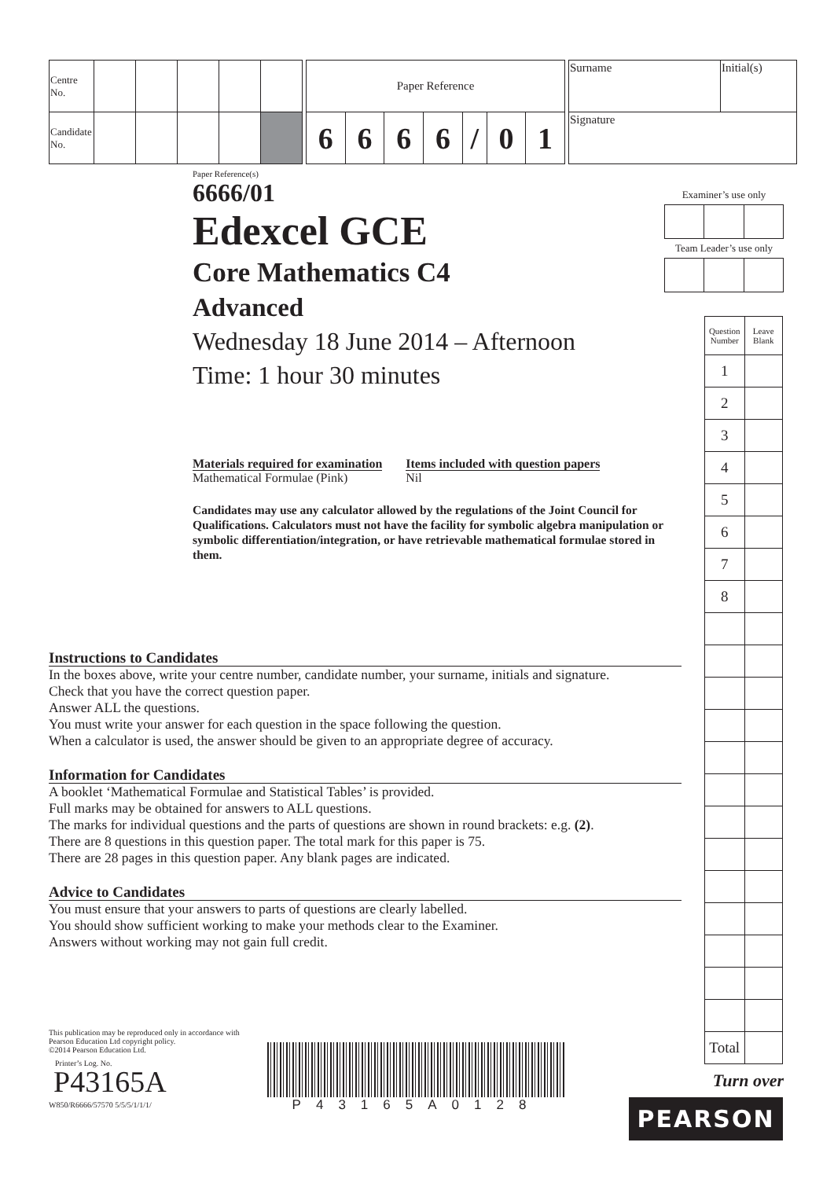| Centre No. | | | | | |
| Candidate No. | | | | | |
| Paper Reference | | | | | | |
| 6 | 6 | 6 | 6 | / | 0 | 1 |
| Surname | Initial(s) |
| Signature | |
Paper Reference(s)
6666/01
Edexcel GCE
Core Mathematics C4
Advanced
Wednesday 18 June 2014 – Afternoon
Time: 1 hour 30 minutes
Materials required for examination
Mathematical Formulae (Pink)
Items included with question papers
Nil
Candidates may use any calculator allowed by the regulations of the Joint Council for Qualifications. Calculators must not have the facility for symbolic algebra manipulation or symbolic differentiation/integration, or have retrievable mathematical formulae stored in them.
Examiner’s use only
Team Leader’s use only
| Question Number | Leave Blank |
| --- | --- |
| 1 | |
| 2 | |
| 3 | |
| 4 | |
| 5 | |
| 6 | |
| 7 | |
| 8 | |
| Total | |
Turn over
PEARSON
Instructions to Candidates
In the boxes above, write your centre number, candidate number, your surname, initials and signature.
Check that you have the correct question paper.
Answer ALL the questions.
You must write your answer for each question in the space following the question.
When a calculator is used, the answer should be given to an appropriate degree of accuracy.
Information for Candidates
A booklet ‘Mathematical Formulae and Statistical Tables’ is provided.
Full marks may be obtained for answers to ALL questions.
The marks for individual questions and the parts of questions are shown in round brackets: e.g. (2).
There are 8 questions in this question paper. The total mark for this paper is 75.
There are 28 pages in this question paper. Any blank pages are indicated.
Advice to Candidates
You must ensure that your answers to parts of questions are clearly labelled.
You should show sufficient working to make your methods clear to the Examiner.
Answers without working may not gain full credit.
This publication may be reproduced only in accordance with Pearson Education Ltd copyright policy.
©2014 Pearson Education Ltd.
Printer’s Log. No.
P43165A
W850/R6666/57570 5/5/5/1/1/1/
P43165A0128